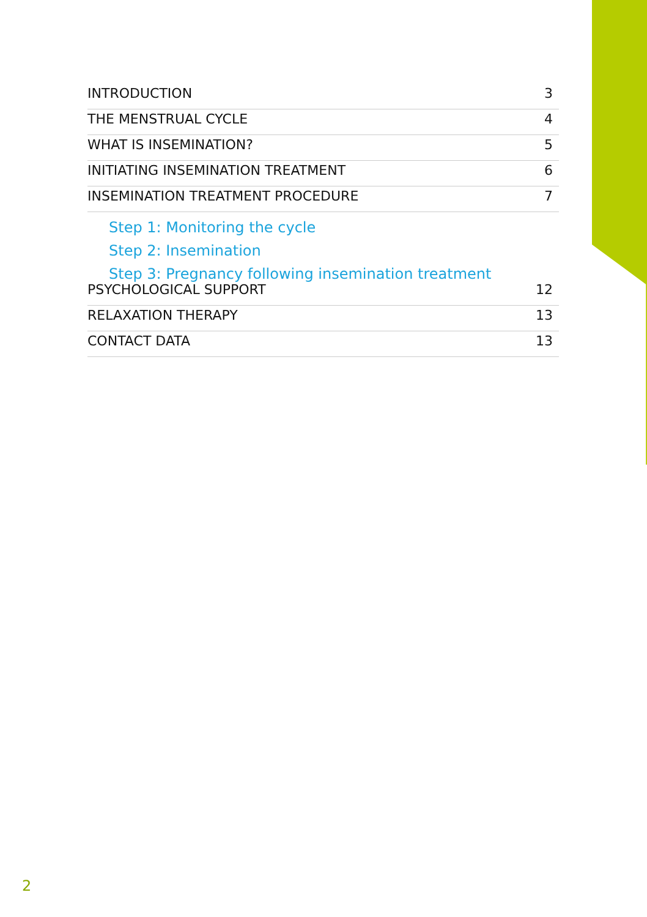INTRODUCTION 3
THE MENSTRUAL CYCLE 4
WHAT IS INSEMINATION? 5
INITIATING INSEMINATION TREATMENT 6
INSEMINATION TREATMENT PROCEDURE 7
Step 1: Monitoring the cycle
Step 2: Insemination
Step 3: Pregnancy following insemination treatment
PSYCHOLOGICAL SUPPORT 12
RELAXATION THERAPY 13
CONTACT DATA 13
2